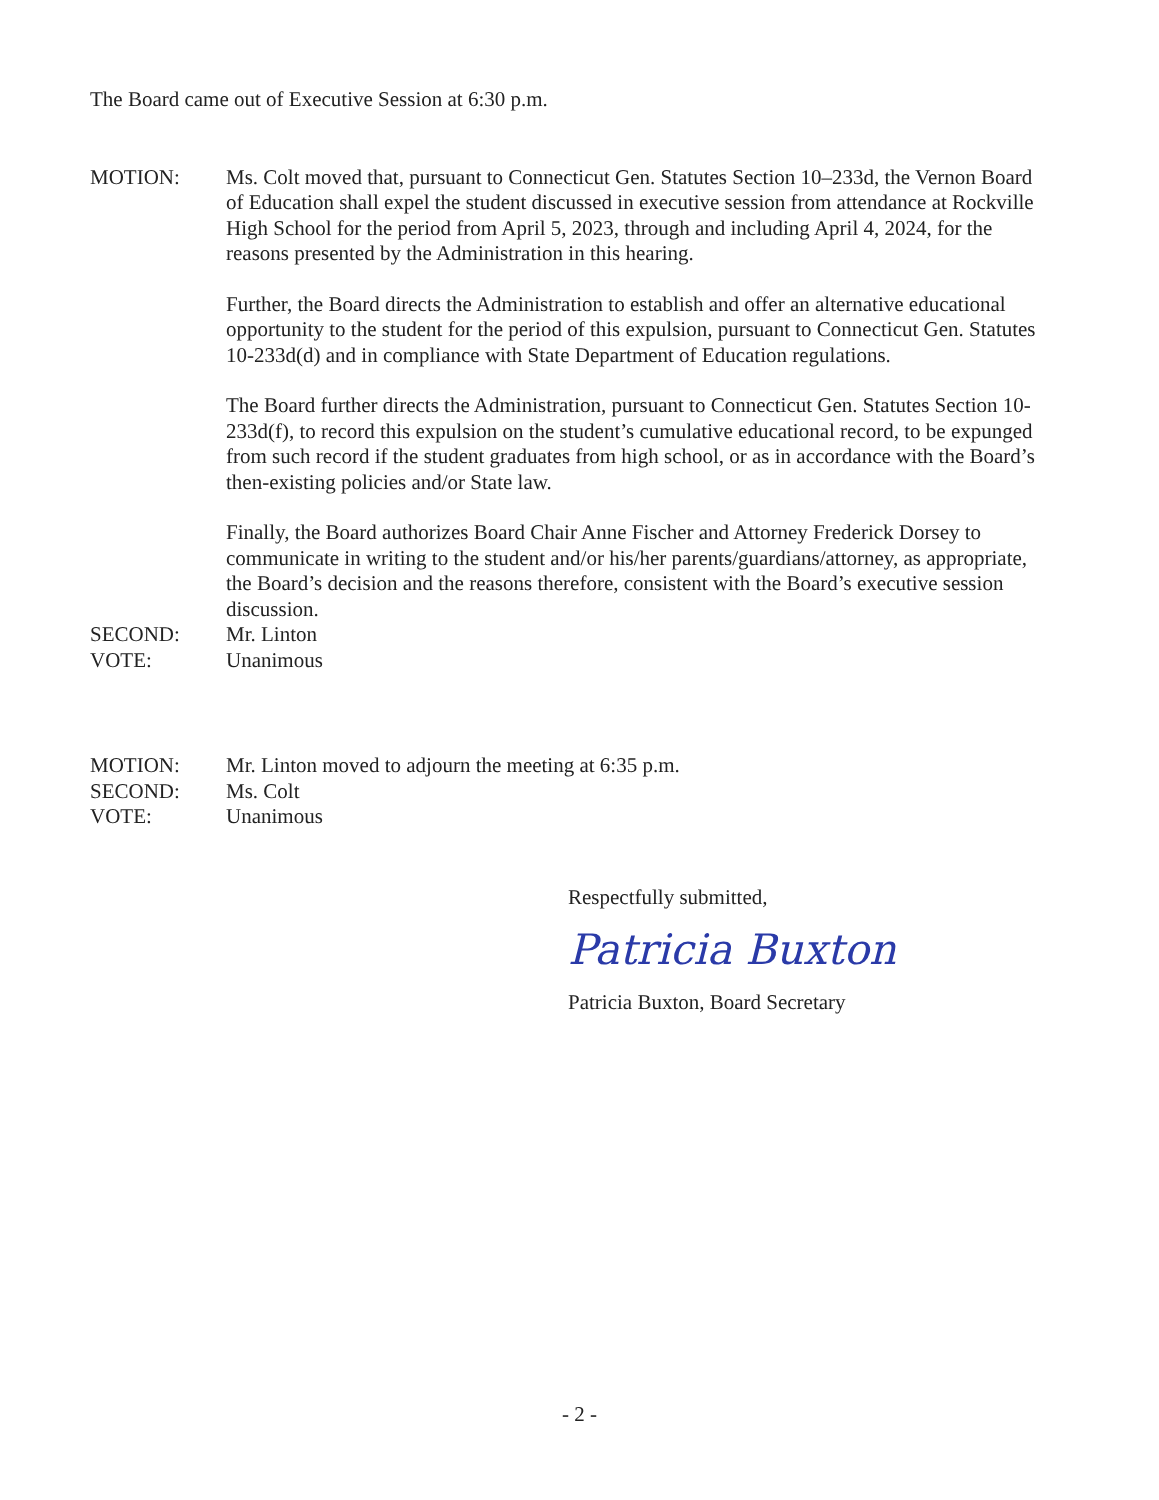The Board came out of Executive Session at 6:30 p.m.
MOTION: Ms. Colt moved that, pursuant to Connecticut Gen. Statutes Section 10–233d, the Vernon Board of Education shall expel the student discussed in executive session from attendance at Rockville High School for the period from April 5, 2023, through and including April 4, 2024, for the reasons presented by the Administration in this hearing.
Further, the Board directs the Administration to establish and offer an alternative educational opportunity to the student for the period of this expulsion, pursuant to Connecticut Gen. Statutes 10-233d(d) and in compliance with State Department of Education regulations.
The Board further directs the Administration, pursuant to Connecticut Gen. Statutes Section 10-233d(f), to record this expulsion on the student’s cumulative educational record, to be expunged from such record if the student graduates from high school, or as in accordance with the Board’s then-existing policies and/or State law.
Finally, the Board authorizes Board Chair Anne Fischer and Attorney Frederick Dorsey to communicate in writing to the student and/or his/her parents/guardians/attorney, as appropriate, the Board’s decision and the reasons therefore, consistent with the Board’s executive session discussion.
SECOND: Mr. Linton
VOTE: Unanimous
MOTION: Mr. Linton moved to adjourn the meeting at 6:35 p.m.
SECOND: Ms. Colt
VOTE: Unanimous
Respectfully submitted,
Patricia Buxton
Patricia Buxton, Board Secretary
- 2 -